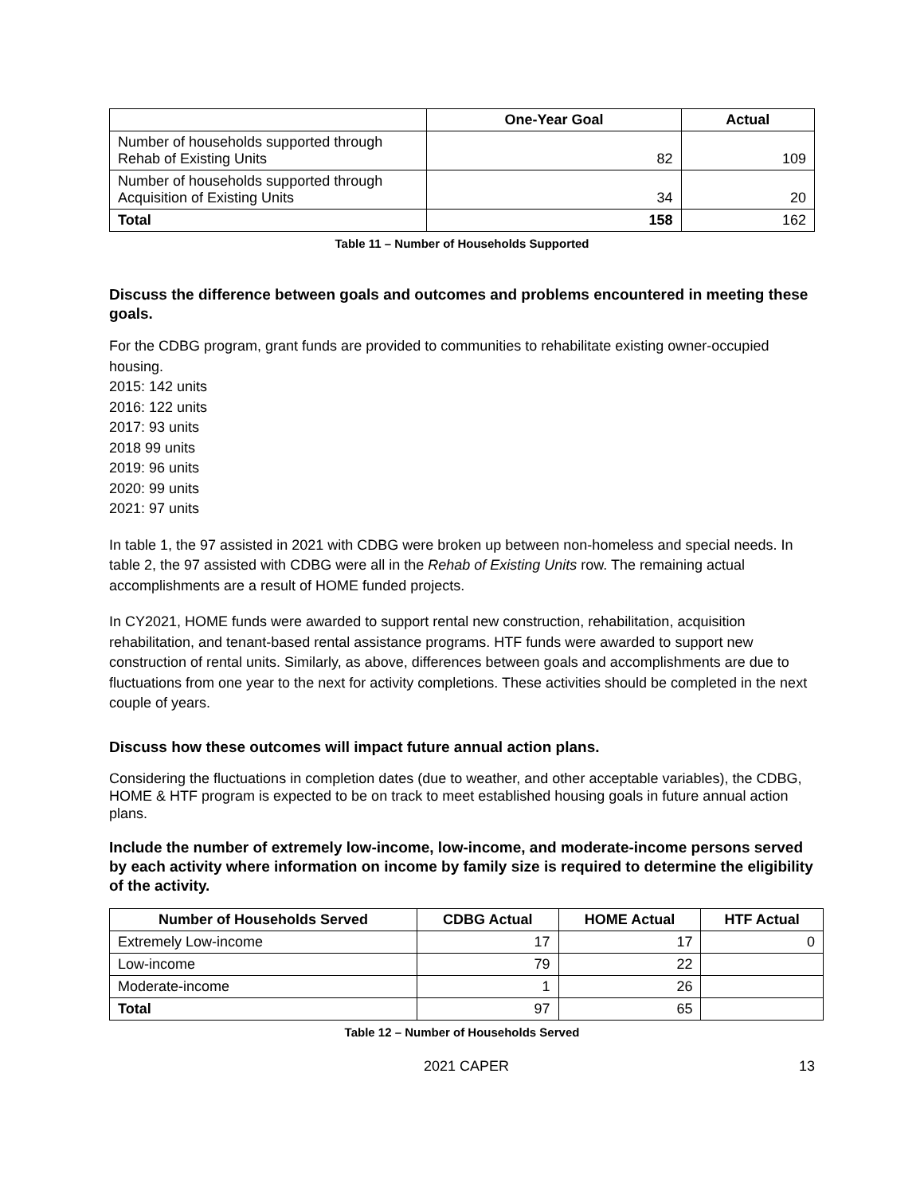| | One-Year Goal | Actual |
| --- | --- | --- |
| Number of households supported through Rehab of Existing Units | 82 | 109 |
| Number of households supported through Acquisition of Existing Units | 34 | 20 |
| Total | 158 | 162 |
Table 11 – Number of Households Supported
Discuss the difference between goals and outcomes and problems encountered in meeting these goals.
For the CDBG program, grant funds are provided to communities to rehabilitate existing owner-occupied housing.
2015: 142 units
2016: 122 units
2017: 93 units
2018 99 units
2019: 96 units
2020: 99 units
2021: 97 units
In table 1, the 97 assisted in 2021 with CDBG were broken up between non-homeless and special needs. In table 2, the 97 assisted with CDBG were all in the Rehab of Existing Units row. The remaining actual accomplishments are a result of HOME funded projects.
In CY2021, HOME funds were awarded to support rental new construction, rehabilitation, acquisition rehabilitation, and tenant-based rental assistance programs. HTF funds were awarded to support new construction of rental units. Similarly, as above, differences between goals and accomplishments are due to fluctuations from one year to the next for activity completions. These activities should be completed in the next couple of years.
Discuss how these outcomes will impact future annual action plans.
Considering the fluctuations in completion dates (due to weather, and other acceptable variables), the CDBG, HOME & HTF program is expected to be on track to meet established housing goals in future annual action plans.
Include the number of extremely low-income, low-income, and moderate-income persons served by each activity where information on income by family size is required to determine the eligibility of the activity.
| Number of Households Served | CDBG Actual | HOME Actual | HTF Actual |
| --- | --- | --- | --- |
| Extremely Low-income | 17 | 17 | 0 |
| Low-income | 79 | 22 | |
| Moderate-income | 1 | 26 | |
| Total | 97 | 65 | |
Table 12 – Number of Households Served
2021 CAPER 13